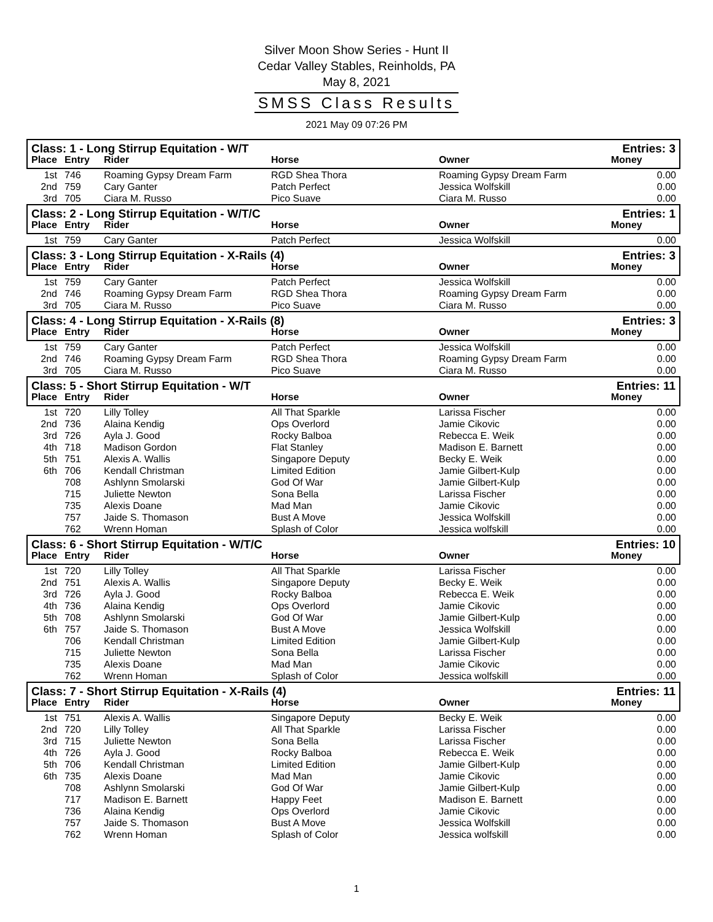Silver Moon Show Series - Hunt II
Cedar Valley Stables, Reinholds, PA
May 8, 2021
SMSS Class Results
2021 May 09 07:26 PM
| Class: 1 - Long Stirrup Equitation - W/T | | | | | Entries: 3 |
| Place | Entry | Rider | Horse | Owner | Money |
| 1st | 746 | Roaming Gypsy Dream Farm | RGD Shea Thora | Roaming Gypsy Dream Farm | 0.00 |
| 2nd | 759 | Cary Ganter | Patch Perfect | Jessica Wolfskill | 0.00 |
| 3rd | 705 | Ciara M. Russo | Pico Suave | Ciara M. Russo | 0.00 |
| Class: 2 - Long Stirrup Equitation - W/T/C | | | | | Entries: 1 |
| Place | Entry | Rider | Horse | Owner | Money |
| 1st | 759 | Cary Ganter | Patch Perfect | Jessica Wolfskill | 0.00 |
| Class: 3 - Long Stirrup Equitation - X-Rails (4) | | | | | Entries: 3 |
| Place | Entry | Rider | Horse | Owner | Money |
| 1st | 759 | Cary Ganter | Patch Perfect | Jessica Wolfskill | 0.00 |
| 2nd | 746 | Roaming Gypsy Dream Farm | RGD Shea Thora | Roaming Gypsy Dream Farm | 0.00 |
| 3rd | 705 | Ciara M. Russo | Pico Suave | Ciara M. Russo | 0.00 |
| Class: 4 - Long Stirrup Equitation - X-Rails (8) | | | | | Entries: 3 |
| Place | Entry | Rider | Horse | Owner | Money |
| 1st | 759 | Cary Ganter | Patch Perfect | Jessica Wolfskill | 0.00 |
| 2nd | 746 | Roaming Gypsy Dream Farm | RGD Shea Thora | Roaming Gypsy Dream Farm | 0.00 |
| 3rd | 705 | Ciara M. Russo | Pico Suave | Ciara M. Russo | 0.00 |
| Class: 5 - Short Stirrup Equitation - W/T | | | | | Entries: 11 |
| Place | Entry | Rider | Horse | Owner | Money |
| 1st | 720 | Lilly Tolley | All That Sparkle | Larissa Fischer | 0.00 |
| 2nd | 736 | Alaina Kendig | Ops Overlord | Jamie Cikovic | 0.00 |
| 3rd | 726 | Ayla J. Good | Rocky Balboa | Rebecca E. Weik | 0.00 |
| 4th | 718 | Madison Gordon | Flat Stanley | Madison E. Barnett | 0.00 |
| 5th | 751 | Alexis A. Wallis | Singapore Deputy | Becky E. Weik | 0.00 |
| 6th | 706 | Kendall Christman | Limited Edition | Jamie Gilbert-Kulp | 0.00 |
| | 708 | Ashlynn Smolarski | God Of War | Jamie Gilbert-Kulp | 0.00 |
| | 715 | Juliette Newton | Sona Bella | Larissa Fischer | 0.00 |
| | 735 | Alexis Doane | Mad Man | Jamie Cikovic | 0.00 |
| | 757 | Jaide S. Thomason | Bust A Move | Jessica Wolfskill | 0.00 |
| | 762 | Wrenn Homan | Splash of Color | Jessica wolfskill | 0.00 |
| Class: 6 - Short Stirrup Equitation - W/T/C | | | | | Entries: 10 |
| Place | Entry | Rider | Horse | Owner | Money |
| 1st | 720 | Lilly Tolley | All That Sparkle | Larissa Fischer | 0.00 |
| 2nd | 751 | Alexis A. Wallis | Singapore Deputy | Becky E. Weik | 0.00 |
| 3rd | 726 | Ayla J. Good | Rocky Balboa | Rebecca E. Weik | 0.00 |
| 4th | 736 | Alaina Kendig | Ops Overlord | Jamie Cikovic | 0.00 |
| 5th | 708 | Ashlynn Smolarski | God Of War | Jamie Gilbert-Kulp | 0.00 |
| 6th | 757 | Jaide S. Thomason | Bust A Move | Jessica Wolfskill | 0.00 |
| | 706 | Kendall Christman | Limited Edition | Jamie Gilbert-Kulp | 0.00 |
| | 715 | Juliette Newton | Sona Bella | Larissa Fischer | 0.00 |
| | 735 | Alexis Doane | Mad Man | Jamie Cikovic | 0.00 |
| | 762 | Wrenn Homan | Splash of Color | Jessica wolfskill | 0.00 |
| Class: 7 - Short Stirrup Equitation - X-Rails (4) | | | | | Entries: 11 |
| Place | Entry | Rider | Horse | Owner | Money |
| 1st | 751 | Alexis A. Wallis | Singapore Deputy | Becky E. Weik | 0.00 |
| 2nd | 720 | Lilly Tolley | All That Sparkle | Larissa Fischer | 0.00 |
| 3rd | 715 | Juliette Newton | Sona Bella | Larissa Fischer | 0.00 |
| 4th | 726 | Ayla J. Good | Rocky Balboa | Rebecca E. Weik | 0.00 |
| 5th | 706 | Kendall Christman | Limited Edition | Jamie Gilbert-Kulp | 0.00 |
| 6th | 735 | Alexis Doane | Mad Man | Jamie Cikovic | 0.00 |
| | 708 | Ashlynn Smolarski | God Of War | Jamie Gilbert-Kulp | 0.00 |
| | 717 | Madison E. Barnett | Happy Feet | Madison E. Barnett | 0.00 |
| | 736 | Alaina Kendig | Ops Overlord | Jamie Cikovic | 0.00 |
| | 757 | Jaide S. Thomason | Bust A Move | Jessica Wolfskill | 0.00 |
| | 762 | Wrenn Homan | Splash of Color | Jessica wolfskill | 0.00 |
1